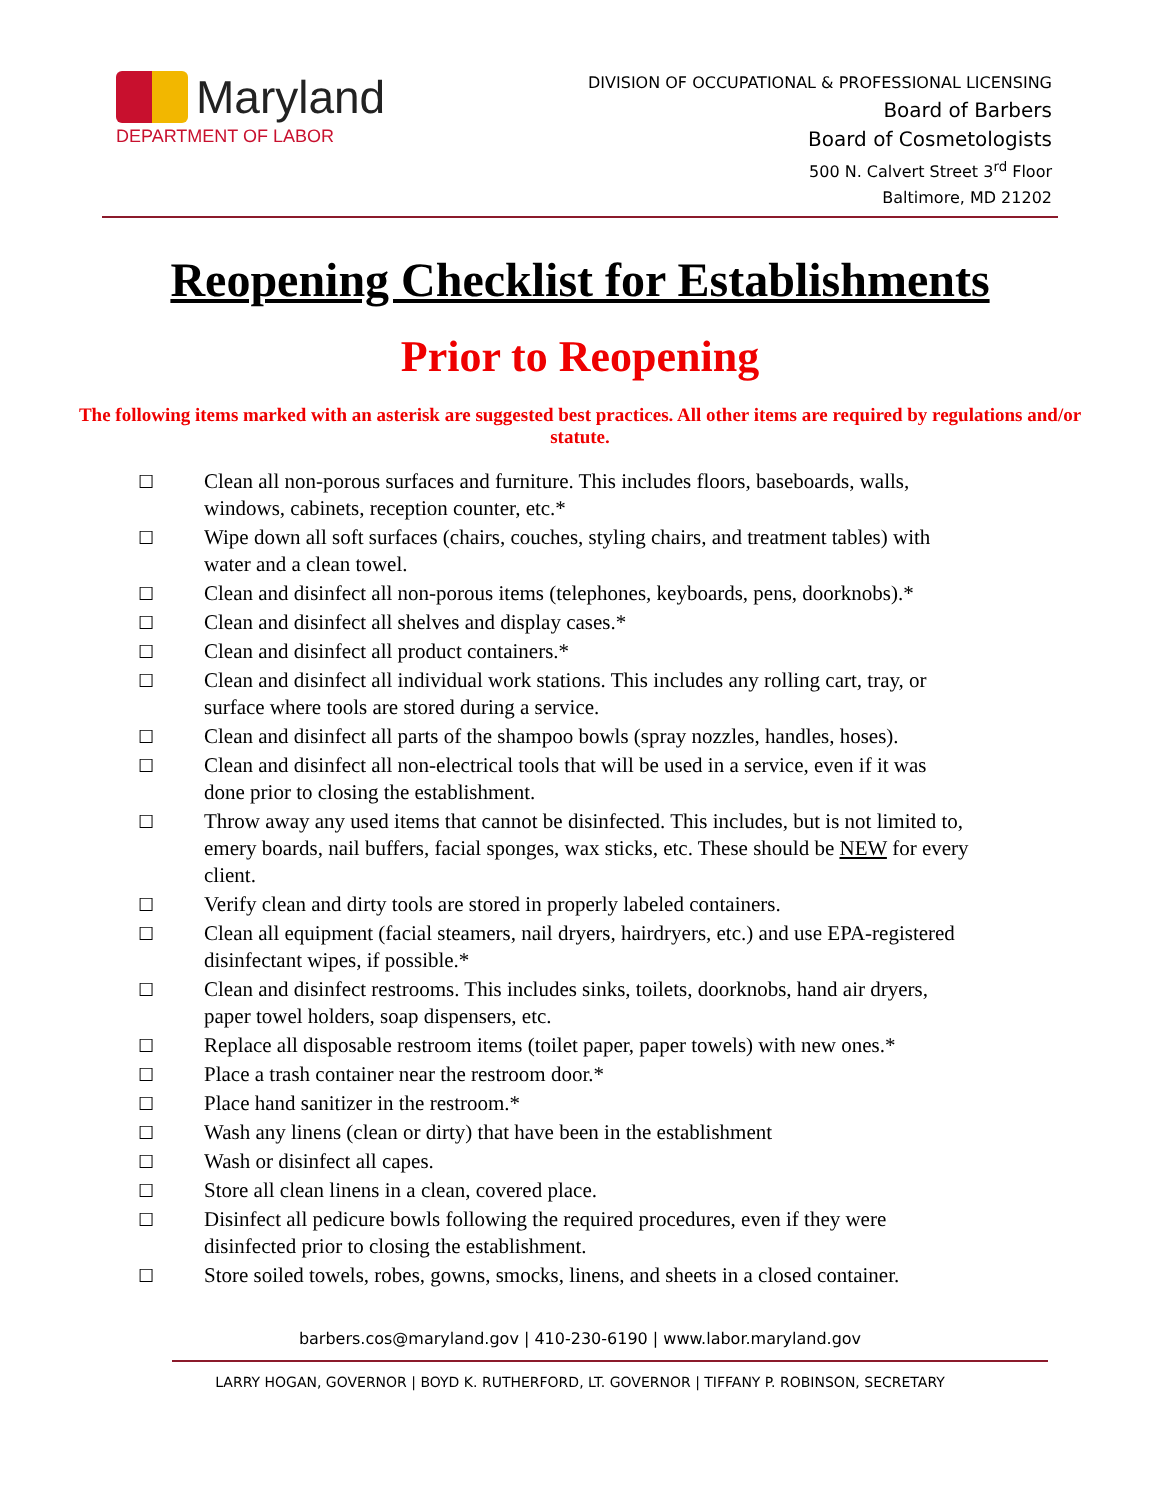Maryland
DEPARTMENT OF LABOR
DIVISION OF OCCUPATIONAL & PROFESSIONAL LICENSING
Board of Barbers
Board of Cosmetologists
500 N. Calvert Street 3<sup>rd</sup> Floor
Baltimore, MD 21202
Reopening Checklist for Establishments
Prior to Reopening
The following items marked with an asterisk are suggested best practices. All other items are required by regulations and/or statute.
☐ Clean all non-porous surfaces and furniture. This includes floors, baseboards, walls, windows, cabinets, reception counter, etc.*
☐ Wipe down all soft surfaces (chairs, couches, styling chairs, and treatment tables) with water and a clean towel.
☐ Clean and disinfect all non-porous items (telephones, keyboards, pens, doorknobs).*
☐ Clean and disinfect all shelves and display cases.*
☐ Clean and disinfect all product containers.*
☐ Clean and disinfect all individual work stations. This includes any rolling cart, tray, or surface where tools are stored during a service.
☐ Clean and disinfect all parts of the shampoo bowls (spray nozzles, handles, hoses).
☐ Clean and disinfect all non-electrical tools that will be used in a service, even if it was done prior to closing the establishment.
☐ Throw away any used items that cannot be disinfected. This includes, but is not limited to, emery boards, nail buffers, facial sponges, wax sticks, etc. These should be NEW for every client.
☐ Verify clean and dirty tools are stored in properly labeled containers.
☐ Clean all equipment (facial steamers, nail dryers, hairdryers, etc.) and use EPA-registered disinfectant wipes, if possible.*
☐ Clean and disinfect restrooms. This includes sinks, toilets, doorknobs, hand air dryers, paper towel holders, soap dispensers, etc.
☐ Replace all disposable restroom items (toilet paper, paper towels) with new ones.*
☐ Place a trash container near the restroom door.*
☐ Place hand sanitizer in the restroom.*
☐ Wash any linens (clean or dirty) that have been in the establishment
☐ Wash or disinfect all capes.
☐ Store all clean linens in a clean, covered place.
☐ Disinfect all pedicure bowls following the required procedures, even if they were disinfected prior to closing the establishment.
☐ Store soiled towels, robes, gowns, smocks, linens, and sheets in a closed container.
barbers.cos@maryland.gov | 410-230-6190 | www.labor.maryland.gov
LARRY HOGAN, GOVERNOR | BOYD K. RUTHERFORD, LT. GOVERNOR | TIFFANY P. ROBINSON, SECRETARY